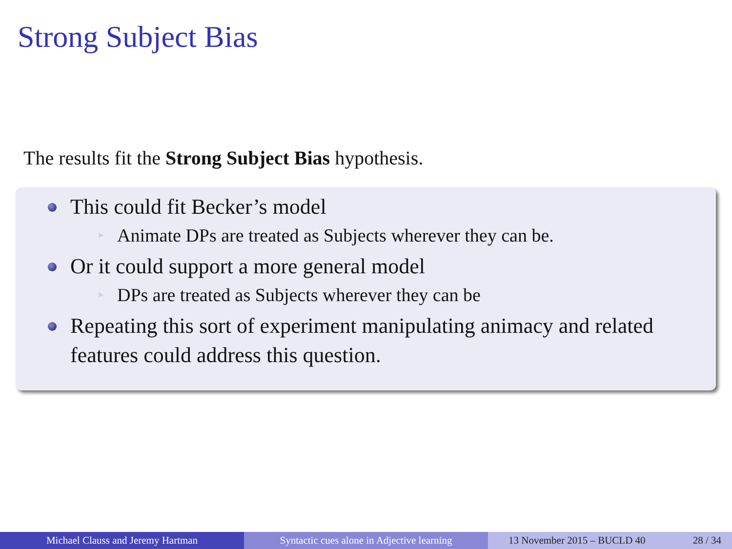Strong Subject Bias
The results fit the Strong Subject Bias hypothesis.
This could fit Becker’s model
▶ Animate DPs are treated as Subjects wherever they can be.
Or it could support a more general model
▶ DPs are treated as Subjects wherever they can be
Repeating this sort of experiment manipulating animacy and related features could address this question.
Michael Clauss and Jeremy Hartman Syntactic cues alone in Adjective learning
13 November 2015 – BUCLD 40 28 / 34